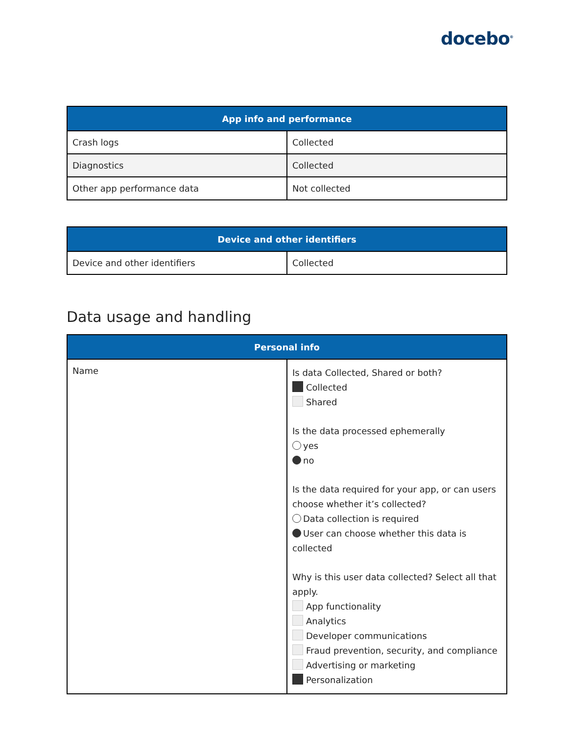docebo<sup>®</sup>
| App info and performance | |
| --- | --- |
| Crash logs | Collected |
| Diagnostics | Collected |
| Other app performance data | Not collected |
| Device and other identifiers | |
| --- | --- |
| Device and other identifiers | Collected |
Data usage and handling
| Personal info | |
| --- | --- |
| Name | Is data Collected, Shared or both? Collected Shared Is the data processed ephemerally yes no Is the data required for your app, or can users choose whether it’s collected? Data collection is required User can choose whether this data is collected Why is this user data collected? Select all that apply. App functionality Analytics Developer communications Fraud prevention, security, and compliance Advertising or marketing Personalization |